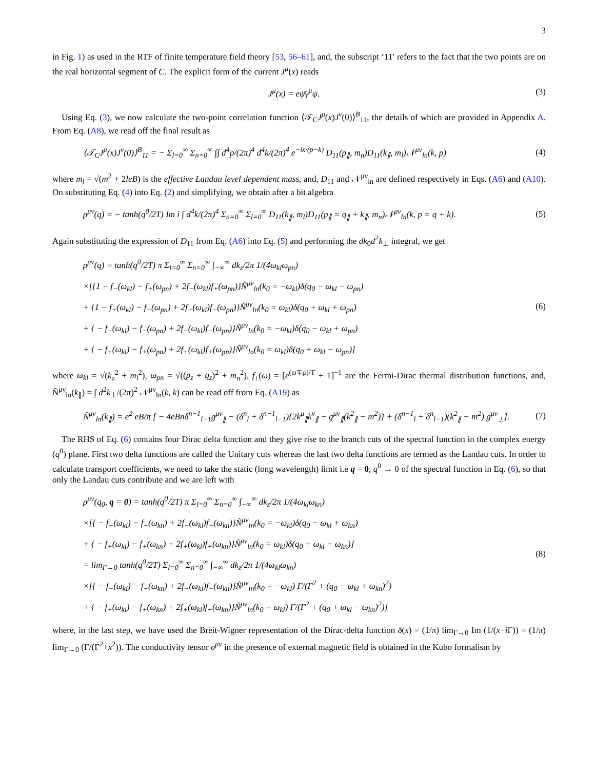3
in Fig. 1) as used in the RTF of finite temperature field theory [53, 56–61], and, the subscript ‘11′ refers to the fact that the two points are on the real horizontal segment of C. The explicit form of the current J<sup>μ</sup>(x) reads
J<sup>μ</sup>(x) = eψ̄γ<sup>μ</sup>ψ. (3)
Using Eq. (3), we now calculate the two-point correlation function ⟨𝒯<sub>C</sub>J<sup>μ</sup>(x)J<sup>ν</sup>(0)⟩<sup>B</sup><sub>11</sub>, the details of which are provided in Appendix A. From Eq. (A8), we read off the final result as
⟨𝒯<sub>C</sub>J<sup>μ</sup>(x)J<sup>ν</sup>(0)⟩<sup>B</sup><sub>11</sub> = − Σ<sub>l=0</sub><sup>∞</sup> Σ<sub>n=0</sub><sup>∞</sup> ∫∫ d<sup>4</sup>p/(2π)<sup>4</sup> d<sup>4</sup>k/(2π)<sup>4</sup> e<sup>−ix·(p−k)</sup> D<sub>11</sub>(p<sub>∥</sub>, m<sub>n</sub>)D<sub>11</sub>(k<sub>∥</sub>, m<sub>l</sub>)𝒩<sup>μν</sup><sub>ln</sub>(k, p)
(4)
where m<sub>l</sub> = √(m<sup>2</sup> + 2leB) is the effective Landau level dependent mass, and, D<sub>11</sub> and 𝒩<sup>μν</sup><sub>ln</sub> are defined respectively in Eqs. (A6) and (A10). On substituting Eq. (4) into Eq. (2) and simplifying, we obtain after a bit algebra
ρ<sup>μν</sup>(q) = − tanh(q<sup>0</sup>/2T) Im i ∫ d<sup>4</sup>k/(2π)<sup>4</sup> Σ<sub>n=0</sub><sup>∞</sup> Σ<sub>l=0</sub><sup>∞</sup> D<sub>11</sub>(k<sub>∥</sub>, m<sub>l</sub>)D<sub>11</sub>(p<sub>∥</sub> = q<sub>∥</sub> + k<sub>∥</sub>, m<sub>n</sub>)𝒩<sup>μν</sup><sub>ln</sub>(k, p = q + k).
(5)
Again substituting the expression of D<sub>11</sub> from Eq. (A6) into Eq. (5) and performing the dk<sub>0</sub>d<sup>2</sup>k<sub>⊥</sub> integral, we get
ρ<sup>μν</sup>(q) = tanh(q<sup>0</sup>/2T) π Σ<sub>l=0</sub><sup>∞</sup> Σ<sub>n=0</sub><sup>∞</sup> ∫<sub>−∞</sub><sup>∞</sup> dk<sub>z</sub>/2π 1/(4ω<sub>kl</sub>ω<sub>pn</sub>)
×[{1 − f<sub>−</sub>(ω<sub>kl</sub>) − f<sub>+</sub>(ω<sub>pn</sub>) + 2f<sub>−</sub>(ω<sub>kl</sub>)f<sub>+</sub>(ω<sub>pn</sub>)}Ñ<sup>μν</sup><sub>ln</sub>(k<sub>0</sub> = −ω<sub>kl</sub>)δ(q<sub>0</sub> − ω<sub>kl</sub> − ω<sub>pn</sub>)
+ {1 − f<sub>+</sub>(ω<sub>kl</sub>) − f<sub>−</sub>(ω<sub>pn</sub>) + 2f<sub>+</sub>(ω<sub>kl</sub>)f<sub>−</sub>(ω<sub>pn</sub>)}Ñ<sup>μν</sup><sub>ln</sub>(k<sub>0</sub> = ω<sub>kl</sub>)δ(q<sub>0</sub> + ω<sub>kl</sub> + ω<sub>pn</sub>)
+ { − f<sub>−</sub>(ω<sub>kl</sub>) − f<sub>−</sub>(ω<sub>pn</sub>) + 2f<sub>−</sub>(ω<sub>kl</sub>)f<sub>−</sub>(ω<sub>pn</sub>)}Ñ<sup>μν</sup><sub>ln</sub>(k<sub>0</sub> = −ω<sub>kl</sub>)δ(q<sub>0</sub> − ω<sub>kl</sub> + ω<sub>pn</sub>)
+ { − f<sub>+</sub>(ω<sub>kl</sub>) − f<sub>+</sub>(ω<sub>pn</sub>) + 2f<sub>+</sub>(ω<sub>kl</sub>)f<sub>+</sub>(ω<sub>pn</sub>)}Ñ<sup>μν</sup><sub>ln</sub>(k<sub>0</sub> = ω<sub>kl</sub>)δ(q<sub>0</sub> + ω<sub>kl</sub> − ω<sub>pn</sub>)]
(6)
where ω<sub>kl</sub> = √(k<sub>z</sub><sup>2</sup> + m<sub>l</sub><sup>2</sup>), ω<sub>pn</sub> = √((p<sub>z</sub> + q<sub>z</sub>)<sup>2</sup> + m<sub>n</sub><sup>2</sup>), f<sub>±</sub>(ω) = [e<sup>(ω∓μ)/T</sup> + 1]<sup>−1</sup> are the Fermi-Dirac thermal distribution functions, and, Ñ<sup>μν</sup><sub>ln</sub>(k<sub>∥</sub>) = ∫ d<sup>2</sup>k<sub>⊥</sub>/(2π)<sup>2</sup> 𝒩<sup>μν</sup><sub>ln</sub>(k, k) can be read off from Eq. (A19) as
Ñ<sup>μν</sup><sub>ln</sub>(k<sub>∥</sub>) = e<sup>2</sup> eB/π [ − 4eBnδ<sup>n−1</sup><sub>l−1</sub>g<sup>μν</sup><sub>∥</sub> − (δ<sup>n</sup><sub>l</sub> + δ<sup>n−1</sup><sub>l−1</sub>){2k<sup>μ</sup><sub>∥</sub>k<sup>ν</sup><sub>∥</sub> − g<sup>μν</sup><sub>∥</sub>(k<sup>2</sup><sub>∥</sub> − m<sup>2</sup>)} + (δ<sup>n−1</sup><sub>l</sub> + δ<sup>n</sup><sub>l−1</sub>)(k<sup>2</sup><sub>∥</sub> − m<sup>2</sup>) g<sup>μν</sup><sub>⊥</sub>].
(7)
The RHS of Eq. (6) contains four Dirac delta function and they give rise to the branch cuts of the spectral function in the complex energy (q<sup>0</sup>) plane. First two delta functions are called the Unitary cuts whereas the last two delta functions are termed as the Landau cuts. In order to calculate transport coefficients, we need to take the static (long wavelength) limit i.e q = 0, q<sup>0</sup> → 0 of the spectral function in Eq. (6), so that only the Landau cuts contribute and we are left with
ρ<sup>μν</sup>(q<sub>0</sub>, q = 0) = tanh(q<sup>0</sup>/2T) π Σ<sub>l=0</sub><sup>∞</sup> Σ<sub>n=0</sub><sup>∞</sup> ∫<sub>−∞</sub><sup>∞</sup> dk<sub>z</sub>/2π 1/(4ω<sub>kl</sub>ω<sub>kn</sub>)
×[{ − f<sub>−</sub>(ω<sub>kl</sub>) − f<sub>−</sub>(ω<sub>kn</sub>) + 2f<sub>−</sub>(ω<sub>kl</sub>)f<sub>−</sub>(ω<sub>kn</sub>)}Ñ<sup>μν</sup><sub>ln</sub>(k<sub>0</sub> = −ω<sub>kl</sub>)δ(q<sub>0</sub> − ω<sub>kl</sub> + ω<sub>kn</sub>)
+ { − f<sub>+</sub>(ω<sub>kl</sub>) − f<sub>+</sub>(ω<sub>kn</sub>) + 2f<sub>+</sub>(ω<sub>kl</sub>)f<sub>+</sub>(ω<sub>kn</sub>)}Ñ<sup>μν</sup><sub>ln</sub>(k<sub>0</sub> = ω<sub>kl</sub>)δ(q<sub>0</sub> + ω<sub>kl</sub> − ω<sub>kn</sub>)]
= lim<sub>Γ→0</sub> tanh(q<sup>0</sup>/2T) Σ<sub>l=0</sub><sup>∞</sup> Σ<sub>n=0</sub><sup>∞</sup> ∫<sub>−∞</sub><sup>∞</sup> dk<sub>z</sub>/2π 1/(4ω<sub>kl</sub>ω<sub>kn</sub>)
×[{ − f<sub>−</sub>(ω<sub>kl</sub>) − f<sub>−</sub>(ω<sub>kn</sub>) + 2f<sub>−</sub>(ω<sub>kl</sub>)f<sub>−</sub>(ω<sub>kn</sub>)}Ñ<sup>μν</sup><sub>ln</sub>(k<sub>0</sub> = −ω<sub>kl</sub>) Γ/(Γ<sup>2</sup> + (q<sub>0</sub> − ω<sub>kl</sub> + ω<sub>kn</sub>)<sup>2</sup>)
+ { − f<sub>+</sub>(ω<sub>kl</sub>) − f<sub>+</sub>(ω<sub>kn</sub>) + 2f<sub>+</sub>(ω<sub>kl</sub>)f<sub>+</sub>(ω<sub>kn</sub>)}Ñ<sup>μν</sup><sub>ln</sub>(k<sub>0</sub> = ω<sub>kl</sub>) Γ/(Γ<sup>2</sup> + (q<sub>0</sub> + ω<sub>kl</sub> − ω<sub>kn</sub>)<sup>2</sup>)]
(8)
where, in the last step, we have used the Breit-Wigner representation of the Dirac-delta function δ(x) = (1/π) lim<sub>Γ→0</sub> Im (1/(x−i Γ)) = (1/π) lim<sub>Γ→0</sub> (Γ/(Γ<sup>2</sup>+x<sup>2</sup>)). The conductivity tensor σ<sup>μν</sup> in the presence of external magnetic field is obtained in the Kubo formalism by